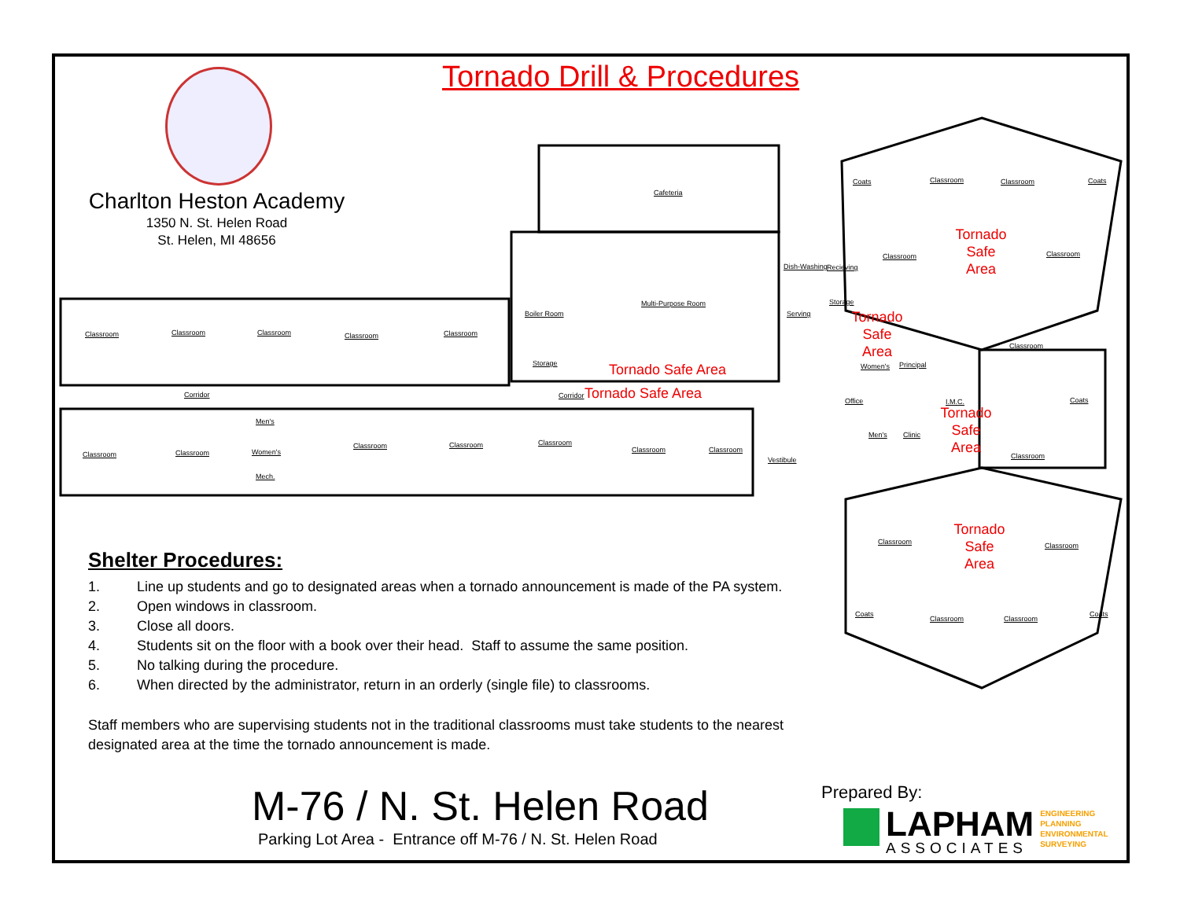Tornado Drill & Procedures
Charlton Heston Academy
1350 N. St. Helen Road
St. Helen, MI 48656
Cafeteria
Multi-Purpose Room
Boiler Room
Storage
Dish-Washing Recieving
Storage
Serving
Classroom Classroom Classroom Classroom Classroom
Corridor Corridor
Men's
Women's
Mech.
Classroom Classroom
Classroom Classroom Classroom
Classroom Classroom
Vestibule
Coats Classroom Classroom Coats
Classroom Classroom
Classroom
Principal
Women's
Office I.M.C. Coats
Men's Clinic
Classroom
Classroom Classroom
Coats
Classroom Classroom
Coats
Tornado Safe Area
Tornado Safe Area
Tornado Safe Area
Tornado Safe Area
Tornado Safe Area
Tornado Safe Area
Shelter Procedures:
1. Line up students and go to designated areas when a tornado announcement is made of the PA system.
2. Open windows in classroom.
3. Close all doors.
4. Students sit on the floor with a book over their head. Staff to assume the same position.
5. No talking during the procedure.
6. When directed by the administrator, return in an orderly (single file) to classrooms.
Staff members who are supervising students not in the traditional classrooms must take students to the nearest designated area at the time the tornado announcement is made.
M-76 / N. St. Helen Road
Parking Lot Area - Entrance off M-76 / N. St. Helen Road
Prepared By:
LAPHAM
ASSOCIATES
ENGINEERING
PLANNING
ENVIRONMENTAL
SURVEYING